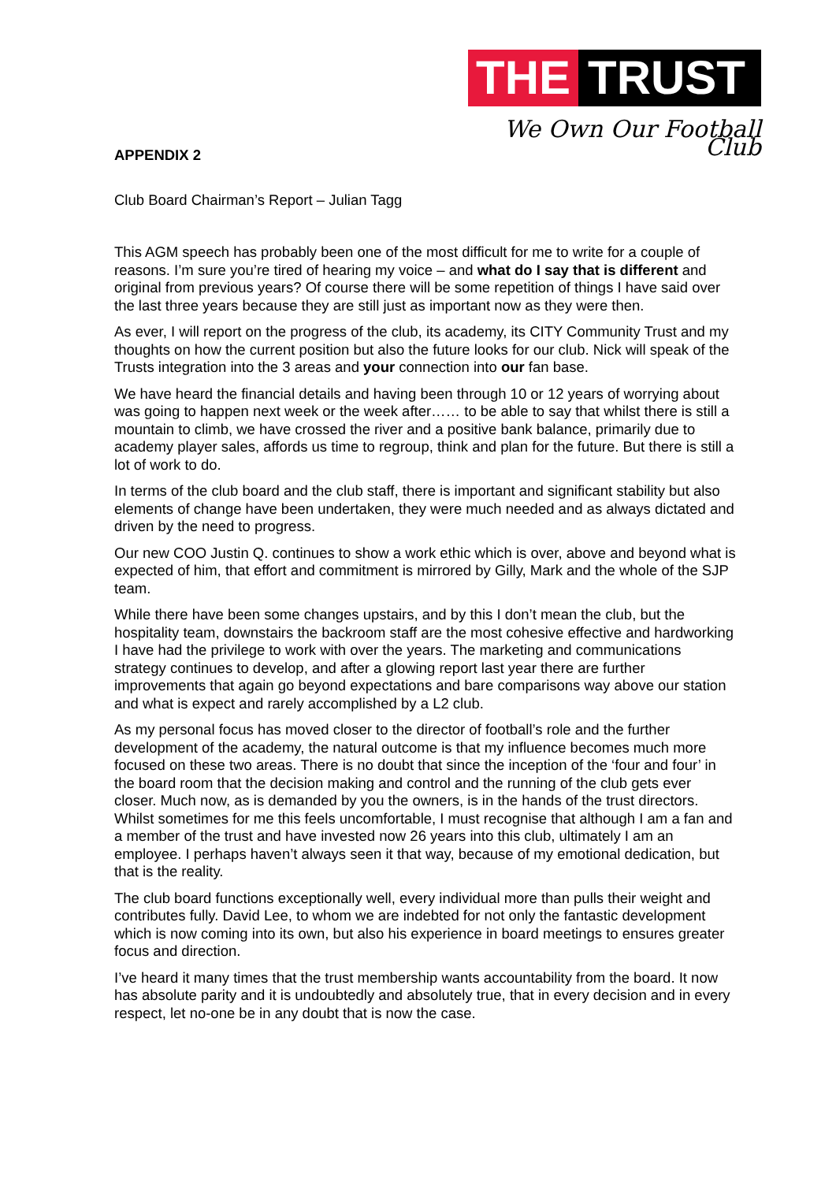THE TRUST
We Own Our Football Club
APPENDIX 2
Club Board Chairman’s Report – Julian Tagg
This AGM speech has probably been one of the most difficult for me to write for a couple of reasons. I’m sure you’re tired of hearing my voice – and what do I say that is different and original from previous years? Of course there will be some repetition of things I have said over the last three years because they are still just as important now as they were then.
As ever, I will report on the progress of the club, its academy, its CITY Community Trust and my thoughts on how the current position but also the future looks for our club. Nick will speak of the Trusts integration into the 3 areas and your connection into our fan base.
We have heard the financial details and having been through 10 or 12 years of worrying about was going to happen next week or the week after…… to be able to say that whilst there is still a mountain to climb, we have crossed the river and a positive bank balance, primarily due to academy player sales, affords us time to regroup, think and plan for the future. But there is still a lot of work to do.
In terms of the club board and the club staff, there is important and significant stability but also elements of change have been undertaken, they were much needed and as always dictated and driven by the need to progress.
Our new COO Justin Q. continues to show a work ethic which is over, above and beyond what is expected of him, that effort and commitment is mirrored by Gilly, Mark and the whole of the SJP team.
While there have been some changes upstairs, and by this I don’t mean the club, but the hospitality team, downstairs the backroom staff are the most cohesive effective and hardworking I have had the privilege to work with over the years. The marketing and communications strategy continues to develop, and after a glowing report last year there are further improvements that again go beyond expectations and bare comparisons way above our station and what is expect and rarely accomplished by a L2 club.
As my personal focus has moved closer to the director of football’s role and the further development of the academy, the natural outcome is that my influence becomes much more focused on these two areas. There is no doubt that since the inception of the ‘four and four’ in the board room that the decision making and control and the running of the club gets ever closer. Much now, as is demanded by you the owners, is in the hands of the trust directors. Whilst sometimes for me this feels uncomfortable, I must recognise that although I am a fan and a member of the trust and have invested now 26 years into this club, ultimately I am an employee. I perhaps haven’t always seen it that way, because of my emotional dedication, but that is the reality.
The club board functions exceptionally well, every individual more than pulls their weight and contributes fully. David Lee, to whom we are indebted for not only the fantastic development which is now coming into its own, but also his experience in board meetings to ensures greater focus and direction.
I’ve heard it many times that the trust membership wants accountability from the board. It now has absolute parity and it is undoubtedly and absolutely true, that in every decision and in every respect, let no-one be in any doubt that is now the case.